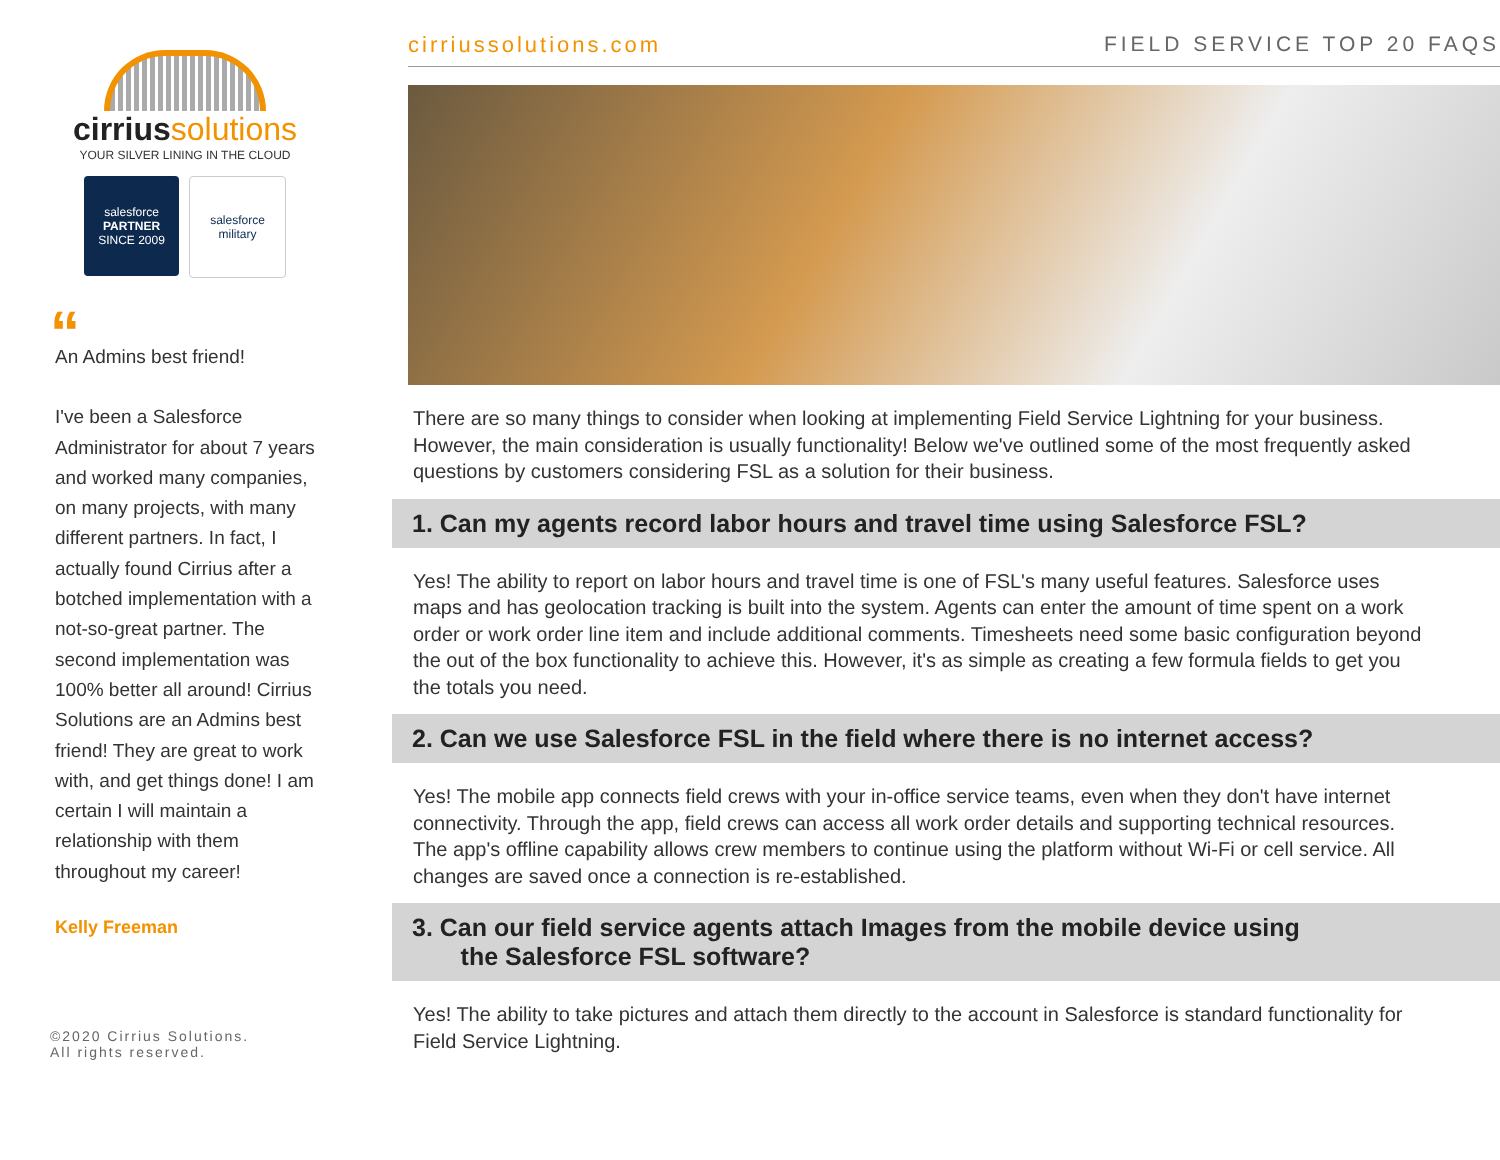cirriussolutions
YOUR SILVER LINING IN THE CLOUD
salesforce
PARTNER
SINCE 2009
salesforce
military
“
An Admins best friend!
I've been a Salesforce Administrator for about 7 years and worked many companies, on many projects, with many different partners. In fact, I actually found Cirrius after a botched implementation with a not-so-great partner. The second implementation was 100% better all around! Cirrius Solutions are an Admins best friend! They are great to work with, and get things done! I am certain I will maintain a relationship with them throughout my career!
Kelly Freeman
©2020 Cirrius Solutions.
All rights reserved.
cirriussolutions.com FIELD SERVICE TOP 20 FAQS
There are so many things to consider when looking at implementing Field Service Lightning for your business. However, the main consideration is usually functionality! Below we've outlined some of the most frequently asked questions by customers considering FSL as a solution for their business.
1. Can my agents record labor hours and travel time using Salesforce FSL?
Yes! The ability to report on labor hours and travel time is one of FSL's many useful features. Salesforce uses maps and has geolocation tracking is built into the system. Agents can enter the amount of time spent on a work order or work order line item and include additional comments. Timesheets need some basic configuration beyond the out of the box functionality to achieve this. However, it's as simple as creating a few formula fields to get you the totals you need.
2. Can we use Salesforce FSL in the field where there is no internet access?
Yes! The mobile app connects field crews with your in-office service teams, even when they don't have internet connectivity. Through the app, field crews can access all work order details and supporting technical resources. The app's offline capability allows crew members to continue using the platform without Wi-Fi or cell service. All changes are saved once a connection is re-established.
3. Can our field service agents attach Images from the mobile device using
the Salesforce FSL software?
Yes! The ability to take pictures and attach them directly to the account in Salesforce is standard functionality for Field Service Lightning.